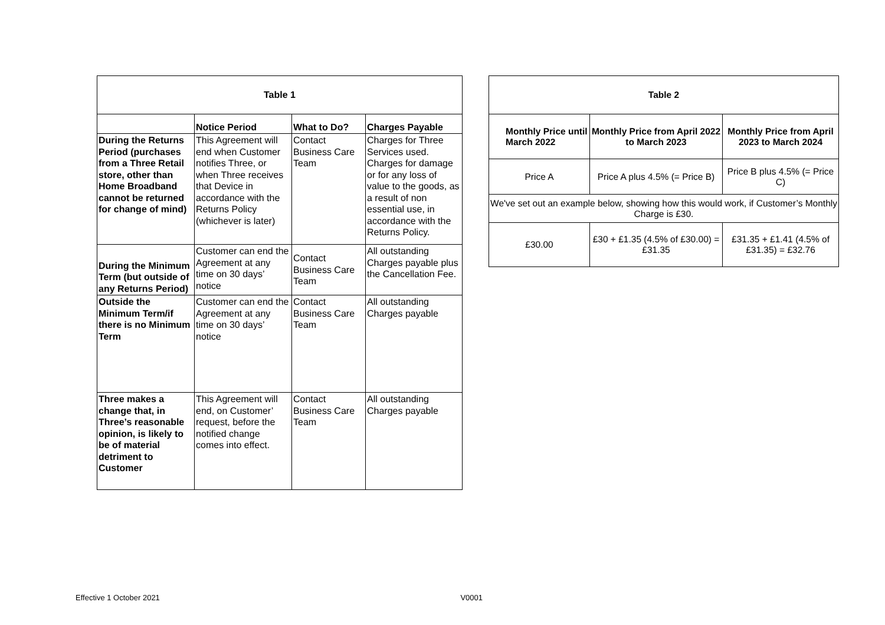| Table 1 | | | |
| --- | --- | --- | --- |
| | Notice Period | What to Do? | Charges Payable |
| During the Returns Period (purchases from a Three Retail store, other than Home Broadband cannot be returned for change of mind) | This Agreement will end when Customer notifies Three, or when Three receives that Device in accordance with the Returns Policy (whichever is later) | Contact Business Care Team | Charges for Three Services used. Charges for damage or for any loss of value to the goods, as a result of non essential use, in accordance with the Returns Policy. |
| During the Minimum Term (but outside of any Returns Period) | Customer can end the Agreement at any time on 30 days’ notice | Contact Business Care Team | All outstanding Charges payable plus the Cancellation Fee. |
| Outside the Minimum Term/if there is no Minimum Term | Customer can end the Agreement at any time on 30 days’ notice | Contact Business Care Team | All outstanding Charges payable |
| Three makes a change that, in Three’s reasonable opinion, is likely to be of material detriment to Customer | This Agreement will end, on Customer’ request, before the notified change comes into effect. | Contact Business Care Team | All outstanding Charges payable |
| Table 2 | | |
| --- | --- | --- |
| Monthly Price until March 2022 | Monthly Price from April 2022 to March 2023 | Monthly Price from April 2023 to March 2024 |
| Price A | Price A plus 4.5% (= Price B) | Price B plus 4.5% (= Price C) |
| We've set out an example below, showing how this would work, if Customer’s Monthly Charge is £30. | | |
| £30.00 | £30 + £1.35 (4.5% of £30.00) = £31.35 | £31.35 + £1.41 (4.5% of £31.35) = £32.76 |
Effective 1 October 2021 V0001